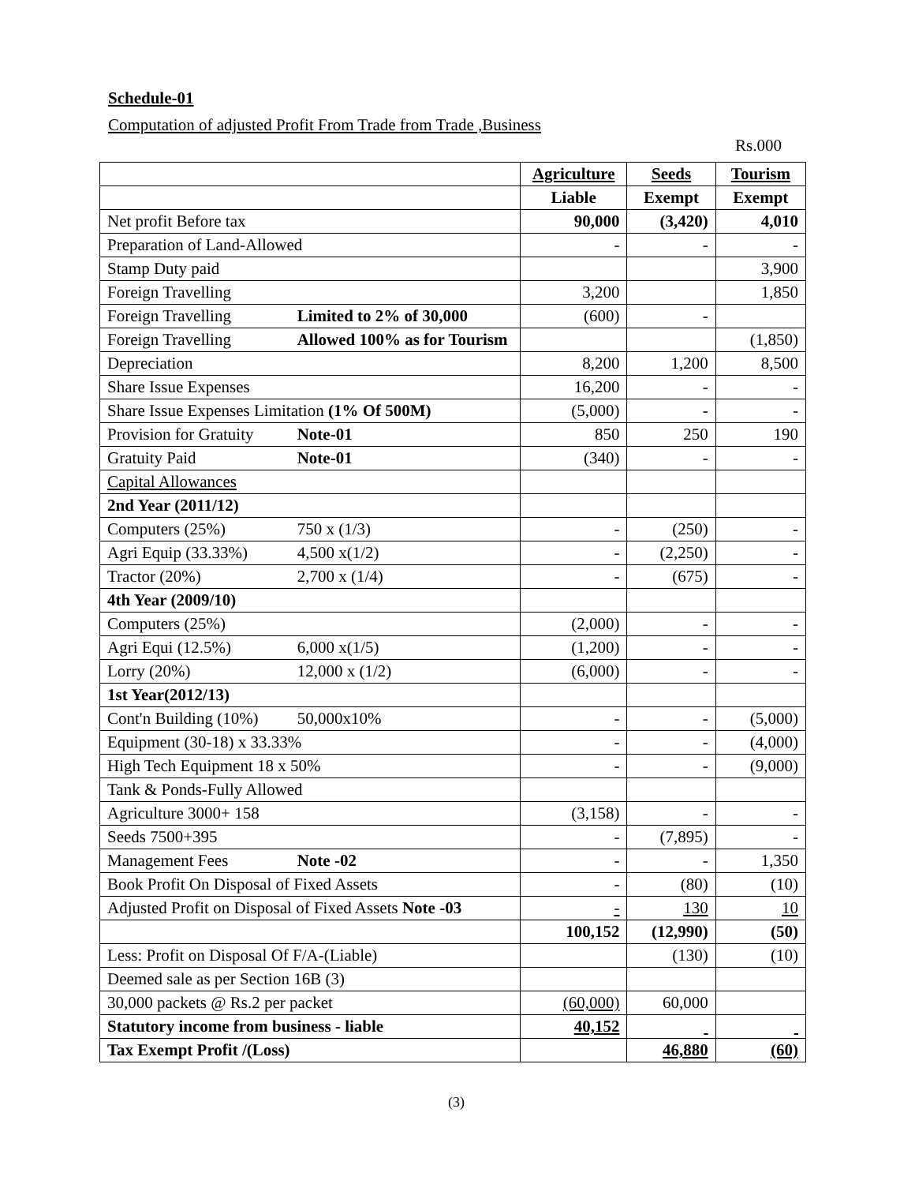Schedule-01
Computation of adjusted Profit From Trade from Trade ,Business
Rs.000
| | | Agriculture | Seeds | Tourism |
| | | Liable | Exempt | Exempt |
| Net profit Before tax | | 90,000 | (3,420) | 4,010 |
| Preparation of Land-Allowed | | - | - | - |
| Stamp Duty paid | | | | 3,900 |
| Foreign Travelling | | 3,200 | | 1,850 |
| Foreign Travelling | Limited to 2% of 30,000 | (600) | - | |
| Foreign Travelling | Allowed 100% as for Tourism | | | (1,850) |
| Depreciation | | 8,200 | 1,200 | 8,500 |
| Share Issue Expenses | | 16,200 | - | - |
| Share Issue Expenses Limitation (1% Of 500M) | | (5,000) | - | - |
| Provision for Gratuity | Note-01 | 850 | 250 | 190 |
| Gratuity Paid | Note-01 | (340) | - | - |
| Capital Allowances | | | | |
| 2nd Year (2011/12) | | | | |
| Computers (25%) | 750 x (1/3) | - | (250) | - |
| Agri Equip (33.33%) | 4,500 x(1/2) | - | (2,250) | - |
| Tractor (20%) | 2,700 x (1/4) | - | (675) | - |
| 4th Year (2009/10) | | | | |
| Computers (25%) | | (2,000) | - | - |
| Agri Equi (12.5%) | 6,000 x(1/5) | (1,200) | - | - |
| Lorry (20%) | 12,000 x (1/2) | (6,000) | - | - |
| 1st Year(2012/13) | | | | |
| Cont'n Building (10%) | 50,000x10% | - | - | (5,000) |
| Equipment (30-18) x 33.33% | | - | - | (4,000) |
| High Tech Equipment 18 x 50% | | - | - | (9,000) |
| Tank & Ponds-Fully Allowed | | | | |
| Agriculture 3000+ 158 | | (3,158) | - | - |
| Seeds 7500+395 | | - | (7,895) | - |
| Management Fees | Note -02 | - | - | 1,350 |
| Book Profit On Disposal of Fixed Assets | | - | (80) | (10) |
| Adjusted Profit on Disposal of Fixed Assets Note -03 | | - | 130 | 10 |
| | | 100,152 | (12,990) | (50) |
| Less: Profit on Disposal Of F/A-(Liable) | | | (130) | (10) |
| Deemed sale as per Section 16B (3) | | | | |
| 30,000 packets @ Rs.2 per packet | | (60,000) | 60,000 | |
| Statutory income from business - liable | | 40,152 | | |
| Tax Exempt Profit /(Loss) | | | 46,880 | (60) |
(3)